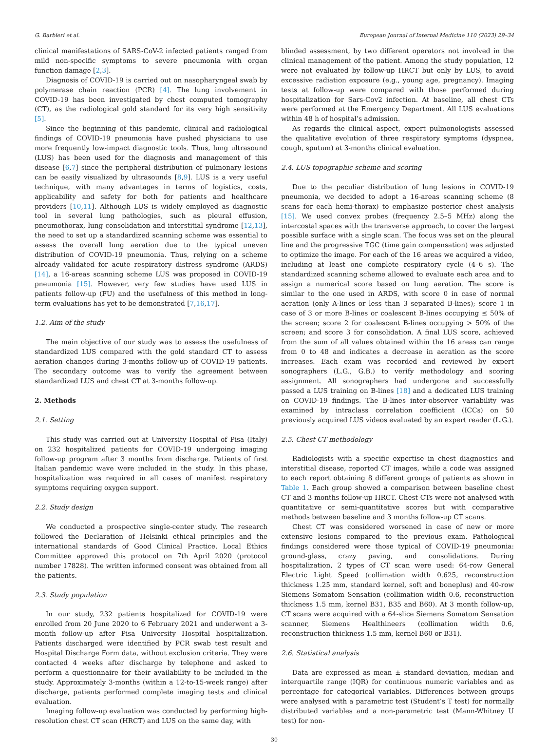G. Barbieri et al. European Journal of Internal Medicine 110 (2023) 29–34
clinical manifestations of SARS-CoV-2 infected patients ranged from mild non-specific symptoms to severe pneumonia with organ function damage [2,3].
Diagnosis of COVID-19 is carried out on nasopharyngeal swab by polymerase chain reaction (PCR) [4]. The lung involvement in COVID-19 has been investigated by chest computed tomography (CT), as the radiological gold standard for its very high sensitivity [5].
Since the beginning of this pandemic, clinical and radiological findings of COVID-19 pneumonia have pushed physicians to use more frequently low-impact diagnostic tools. Thus, lung ultrasound (LUS) has been used for the diagnosis and management of this disease [6,7] since the peripheral distribution of pulmonary lesions can be easily visualized by ultrasounds [8,9]. LUS is a very useful technique, with many advantages in terms of logistics, costs, applicability and safety for both for patients and healthcare providers [10,11]. Although LUS is widely employed as diagnostic tool in several lung pathologies, such as pleural effusion, pneumothorax, lung consolidation and interstitial syndrome [12,13], the need to set up a standardized scanning scheme was essential to assess the overall lung aeration due to the typical uneven distribution of COVID-19 pneumonia. Thus, relying on a scheme already validated for acute respiratory distress syndrome (ARDS) [14], a 16-areas scanning scheme LUS was proposed in COVID-19 pneumonia [15]. However, very few studies have used LUS in patients follow-up (FU) and the usefulness of this method in long-term evaluations has yet to be demonstrated [7,16,17].
1.2. Aim of the study
The main objective of our study was to assess the usefulness of standardized LUS compared with the gold standard CT to assess aeration changes during 3-months follow-up of COVID-19 patients. The secondary outcome was to verify the agreement between standardized LUS and chest CT at 3-months follow-up.
2. Methods
2.1. Setting
This study was carried out at University Hospital of Pisa (Italy) on 232 hospitalized patients for COVID-19 undergoing imaging follow-up program after 3 months from discharge. Patients of first Italian pandemic wave were included in the study. In this phase, hospitalization was required in all cases of manifest respiratory symptoms requiring oxygen support.
2.2. Study design
We conducted a prospective single-center study. The research followed the Declaration of Helsinki ethical principles and the international standards of Good Clinical Practice. Local Ethics Committee approved this protocol on 7th April 2020 (protocol number 17828). The written informed consent was obtained from all the patients.
2.3. Study population
In our study, 232 patients hospitalized for COVID-19 were enrolled from 20 June 2020 to 6 February 2021 and underwent a 3-month follow-up after Pisa University Hospital hospitalization. Patients discharged were identified by PCR swab test result and Hospital Discharge Form data, without exclusion criteria. They were contacted 4 weeks after discharge by telephone and asked to perform a questionnaire for their availability to be included in the study. Approximately 3-months (within a 12-to-15-week range) after discharge, patients performed complete imaging tests and clinical evaluation.
Imaging follow-up evaluation was conducted by performing high-resolution chest CT scan (HRCT) and LUS on the same day, with
blinded assessment, by two different operators not involved in the clinical management of the patient. Among the study population, 12 were not evaluated by follow-up HRCT but only by LUS, to avoid excessive radiation exposure (e.g., young age, pregnancy). Imaging tests at follow-up were compared with those performed during hospitalization for Sars-Cov2 infection. At baseline, all chest CTs were performed at the Emergency Department. All LUS evaluations within 48 h of hospital’s admission.
As regards the clinical aspect, expert pulmonologists assessed the qualitative evolution of three respiratory symptoms (dyspnea, cough, sputum) at 3-months clinical evaluation.
2.4. LUS topographic scheme and scoring
Due to the peculiar distribution of lung lesions in COVID-19 pneumonia, we decided to adopt a 16-areas scanning scheme (8 scans for each hemi-thorax) to emphasize posterior chest analysis [15]. We used convex probes (frequency 2.5–5 MHz) along the intercostal spaces with the transverse approach, to cover the largest possible surface with a single scan. The focus was set on the pleural line and the progressive TGC (time gain compensation) was adjusted to optimize the image. For each of the 16 areas we acquired a video, including at least one complete respiratory cycle (4–6 s). The standardized scanning scheme allowed to evaluate each area and to assign a numerical score based on lung aeration. The score is similar to the one used in ARDS, with score 0 in case of normal aeration (only A-lines or less than 3 separated B-lines); score 1 in case of 3 or more B-lines or coalescent B-lines occupying ≤ 50% of the screen; score 2 for coalescent B-lines occupying > 50% of the screen; and score 3 for consolidation. A final LUS score, achieved from the sum of all values obtained within the 16 areas can range from 0 to 48 and indicates a decrease in aeration as the score increases. Each exam was recorded and reviewed by expert sonographers (L.G., G.B.) to verify methodology and scoring assignment. All sonographers had undergone and successfully passed a LUS training on B-lines [18] and a dedicated LUS training on COVID-19 findings. The B-lines inter-observer variability was examined by intraclass correlation coefficient (ICCs) on 50 previously acquired LUS videos evaluated by an expert reader (L.G.).
2.5. Chest CT methodology
Radiologists with a specific expertise in chest diagnostics and interstitial disease, reported CT images, while a code was assigned to each report obtaining 8 different groups of patients as shown in Table 1. Each group showed a comparison between baseline chest CT and 3 months follow-up HRCT. Chest CTs were not analysed with quantitative or semi-quantitative scores but with comparative methods between baseline and 3 months follow-up CT scans.
Chest CT was considered worsened in case of new or more extensive lesions compared to the previous exam. Pathological findings considered were those typical of COVID-19 pneumonia: ground-glass, crazy paving, and consolidations. During hospitalization, 2 types of CT scan were used: 64-row General Electric Light Speed (collimation width 0.625, reconstruction thickness 1.25 mm, standard kernel, soft and boneplus) and 40-row Siemens Somatom Sensation (collimation width 0.6, reconstruction thickness 1.5 mm, kernel B31, B35 and B60). At 3 month follow-up, CT scans were acquired with a 64-slice Siemens Somatom Sensation scanner, Siemens Healthineers (collimation width 0.6, reconstruction thickness 1.5 mm, kernel B60 or B31).
2.6. Statistical analysis
Data are expressed as mean ± standard deviation, median and interquartile range (IQR) for continuous numeric variables and as percentage for categorical variables. Differences between groups were analysed with a parametric test (Student’s T test) for normally distributed variables and a non-parametric test (Mann-Whitney U test) for non-
30